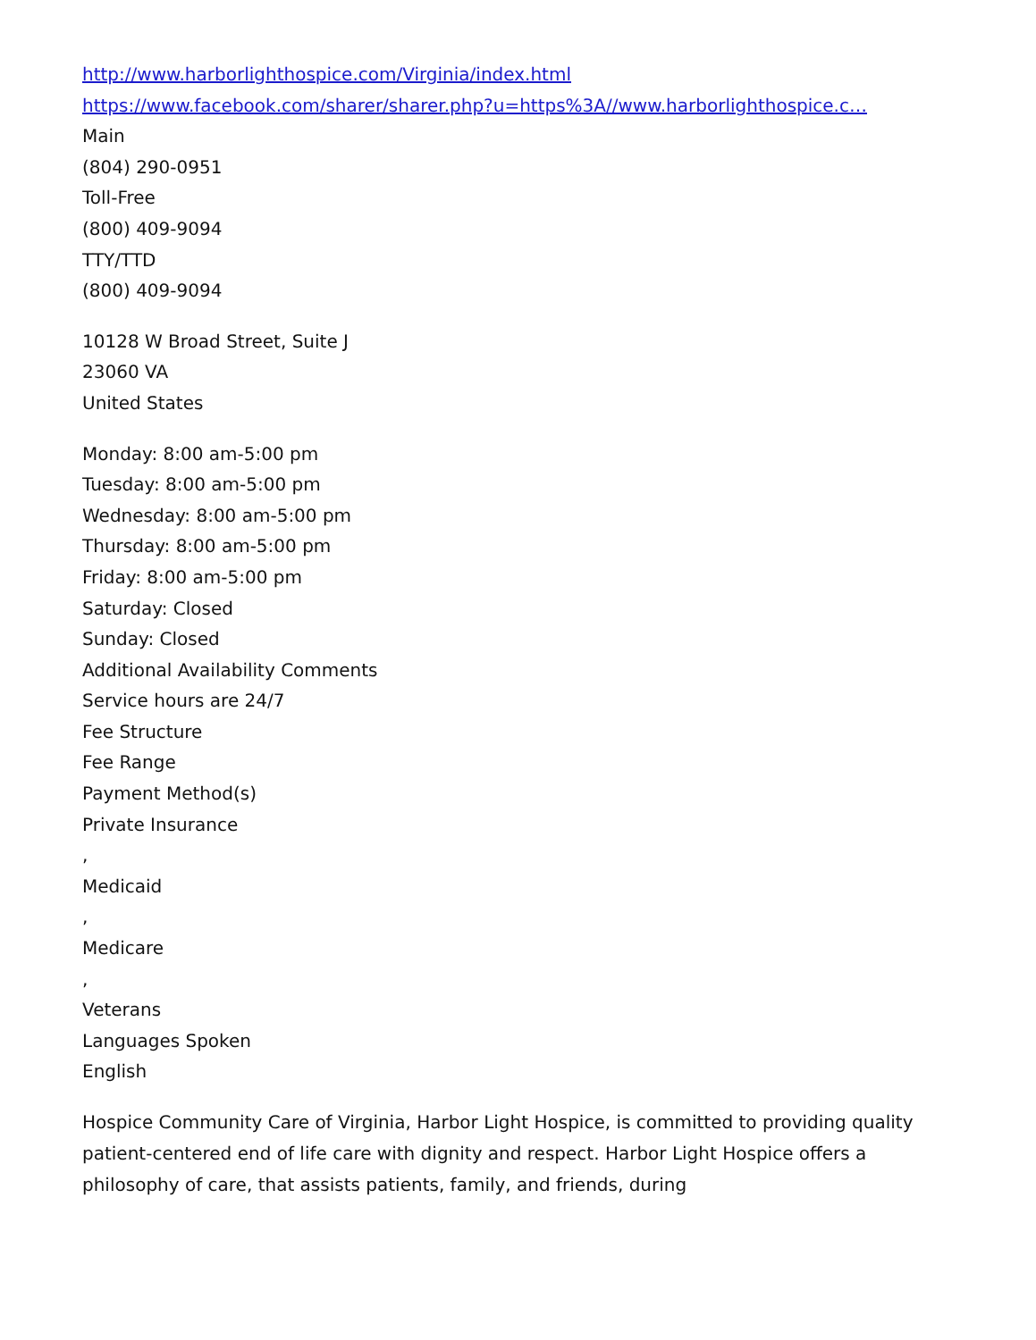http://www.harborlighthospice.com/Virginia/index.html
https://www.facebook.com/sharer/sharer.php?u=https%3A//www.harborlighthospice.c…
Main
(804) 290-0951
Toll-Free
(800) 409-9094
TTY/TTD
(800) 409-9094
10128 W Broad Street, Suite J
23060 VA
United States
Monday: 8:00 am-5:00 pm
Tuesday: 8:00 am-5:00 pm
Wednesday: 8:00 am-5:00 pm
Thursday: 8:00 am-5:00 pm
Friday: 8:00 am-5:00 pm
Saturday: Closed
Sunday: Closed
Additional Availability Comments
Service hours are 24/7
Fee Structure
Fee Range
Payment Method(s)
Private Insurance
,
Medicaid
,
Medicare
,
Veterans
Languages Spoken
English
Hospice Community Care of Virginia, Harbor Light Hospice, is committed to providing quality patient-centered end of life care with dignity and respect. Harbor Light Hospice offers a philosophy of care, that assists patients, family, and friends, during